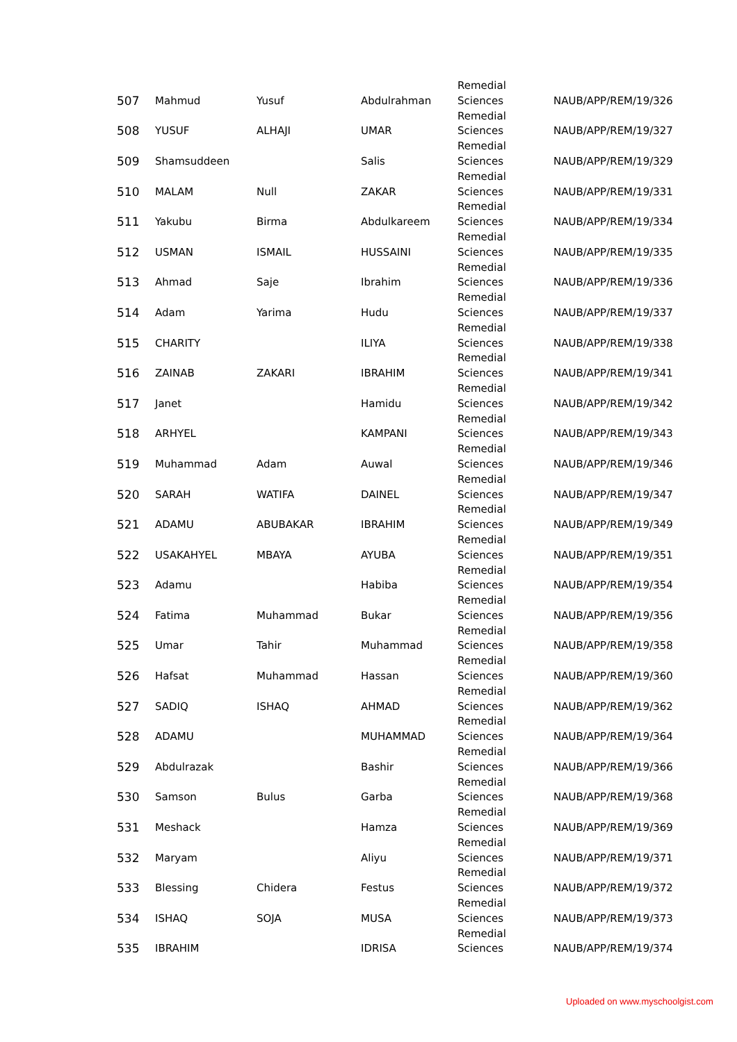| 507 | Mahmud | Yusuf | Abdulrahman | Remedial Sciences | NAUB/APP/REM/19/326 |
| 508 | YUSUF | ALHAJI | UMAR | Remedial Sciences | NAUB/APP/REM/19/327 |
| 509 | Shamsuddeen | | Salis | Remedial Sciences | NAUB/APP/REM/19/329 |
| 510 | MALAM | Null | ZAKAR | Remedial Sciences | NAUB/APP/REM/19/331 |
| 511 | Yakubu | Birma | Abdulkareem | Remedial Sciences | NAUB/APP/REM/19/334 |
| 512 | USMAN | ISMAIL | HUSSAINI | Remedial Sciences | NAUB/APP/REM/19/335 |
| 513 | Ahmad | Saje | Ibrahim | Remedial Sciences | NAUB/APP/REM/19/336 |
| 514 | Adam | Yarima | Hudu | Remedial Sciences | NAUB/APP/REM/19/337 |
| 515 | CHARITY | | ILIYA | Remedial Sciences | NAUB/APP/REM/19/338 |
| 516 | ZAINAB | ZAKARI | IBRAHIM | Remedial Sciences | NAUB/APP/REM/19/341 |
| 517 | Janet | | Hamidu | Remedial Sciences | NAUB/APP/REM/19/342 |
| 518 | ARHYEL | | KAMPANI | Remedial Sciences | NAUB/APP/REM/19/343 |
| 519 | Muhammad | Adam | Auwal | Remedial Sciences | NAUB/APP/REM/19/346 |
| 520 | SARAH | WATIFA | DAINEL | Remedial Sciences | NAUB/APP/REM/19/347 |
| 521 | ADAMU | ABUBAKAR | IBRAHIM | Remedial Sciences | NAUB/APP/REM/19/349 |
| 522 | USAKAHYEL | MBAYA | AYUBA | Remedial Sciences | NAUB/APP/REM/19/351 |
| 523 | Adamu | | Habiba | Remedial Sciences | NAUB/APP/REM/19/354 |
| 524 | Fatima | Muhammad | Bukar | Remedial Sciences | NAUB/APP/REM/19/356 |
| 525 | Umar | Tahir | Muhammad | Remedial Sciences | NAUB/APP/REM/19/358 |
| 526 | Hafsat | Muhammad | Hassan | Remedial Sciences | NAUB/APP/REM/19/360 |
| 527 | SADIQ | ISHAQ | AHMAD | Remedial Sciences | NAUB/APP/REM/19/362 |
| 528 | ADAMU | | MUHAMMAD | Remedial Sciences | NAUB/APP/REM/19/364 |
| 529 | Abdulrazak | | Bashir | Remedial Sciences | NAUB/APP/REM/19/366 |
| 530 | Samson | Bulus | Garba | Remedial Sciences | NAUB/APP/REM/19/368 |
| 531 | Meshack | | Hamza | Remedial Sciences | NAUB/APP/REM/19/369 |
| 532 | Maryam | | Aliyu | Remedial Sciences | NAUB/APP/REM/19/371 |
| 533 | Blessing | Chidera | Festus | Remedial Sciences | NAUB/APP/REM/19/372 |
| 534 | ISHAQ | SOJA | MUSA | Remedial Sciences | NAUB/APP/REM/19/373 |
| 535 | IBRAHIM | | IDRISA | Remedial Sciences | NAUB/APP/REM/19/374 |
Uploaded on www.myschoolgist.com